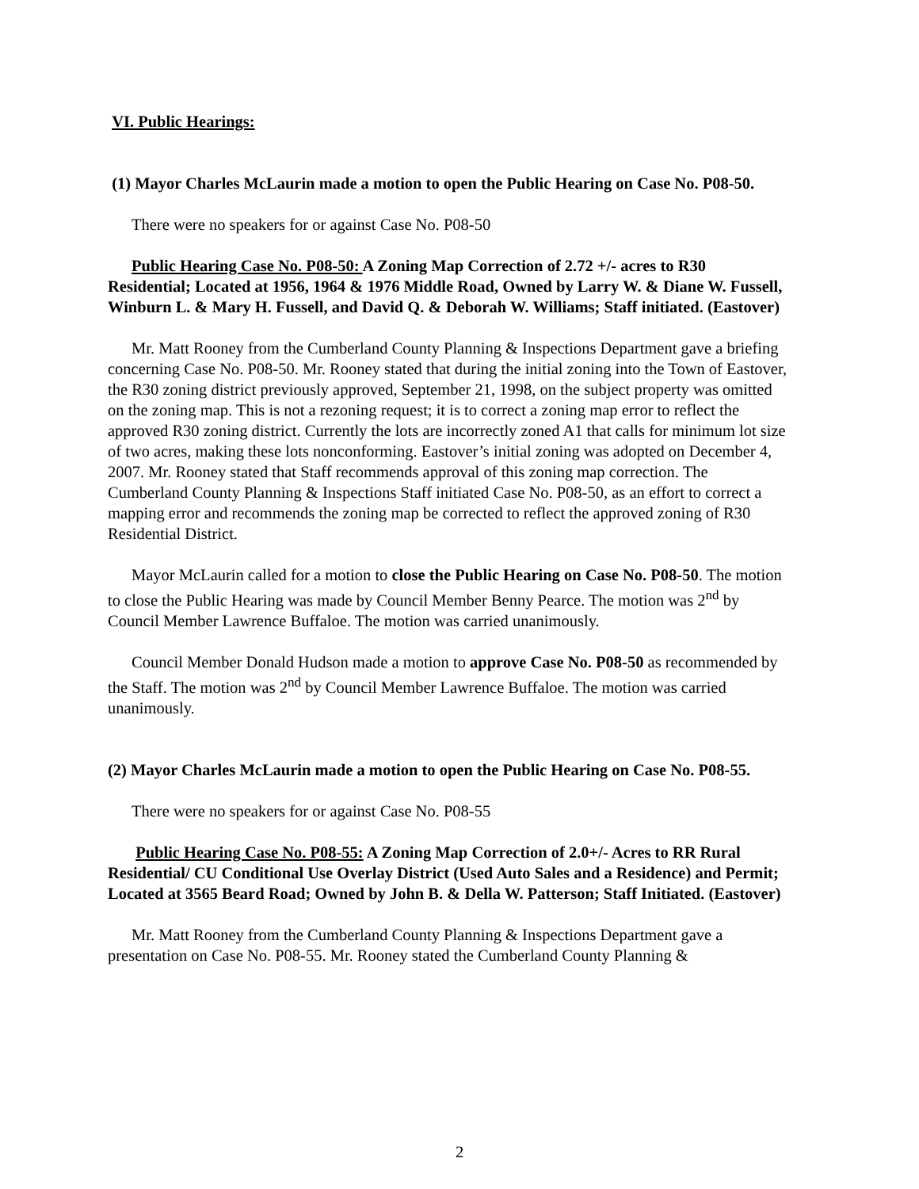VI. Public Hearings:
(1) Mayor Charles McLaurin made a motion to open the Public Hearing on Case No. P08-50.
There were no speakers for or against Case No. P08-50
Public Hearing Case No. P08-50: A Zoning Map Correction of 2.72 +/- acres to R30 Residential; Located at 1956, 1964 & 1976 Middle Road, Owned by Larry W. & Diane W. Fussell, Winburn L. & Mary H. Fussell, and David Q. & Deborah W. Williams; Staff initiated. (Eastover)
Mr. Matt Rooney from the Cumberland County Planning & Inspections Department gave a briefing concerning Case No. P08-50. Mr. Rooney stated that during the initial zoning into the Town of Eastover, the R30 zoning district previously approved, September 21, 1998, on the subject property was omitted on the zoning map. This is not a rezoning request; it is to correct a zoning map error to reflect the approved R30 zoning district. Currently the lots are incorrectly zoned A1 that calls for minimum lot size of two acres, making these lots nonconforming. Eastover’s initial zoning was adopted on December 4, 2007. Mr. Rooney stated that Staff recommends approval of this zoning map correction. The Cumberland County Planning & Inspections Staff initiated Case No. P08-50, as an effort to correct a mapping error and recommends the zoning map be corrected to reflect the approved zoning of R30 Residential District.
Mayor McLaurin called for a motion to close the Public Hearing on Case No. P08-50. The motion to close the Public Hearing was made by Council Member Benny Pearce. The motion was 2<sup>nd</sup> by Council Member Lawrence Buffaloe. The motion was carried unanimously.
Council Member Donald Hudson made a motion to approve Case No. P08-50 as recommended by the Staff. The motion was 2<sup>nd</sup> by Council Member Lawrence Buffaloe. The motion was carried unanimously.
(2) Mayor Charles McLaurin made a motion to open the Public Hearing on Case No. P08-55.
There were no speakers for or against Case No. P08-55
Public Hearing Case No. P08-55: A Zoning Map Correction of 2.0+/- Acres to RR Rural Residential/ CU Conditional Use Overlay District (Used Auto Sales and a Residence) and Permit; Located at 3565 Beard Road; Owned by John B. & Della W. Patterson; Staff Initiated. (Eastover)
Mr. Matt Rooney from the Cumberland County Planning & Inspections Department gave a presentation on Case No. P08-55. Mr. Rooney stated the Cumberland County Planning &
2